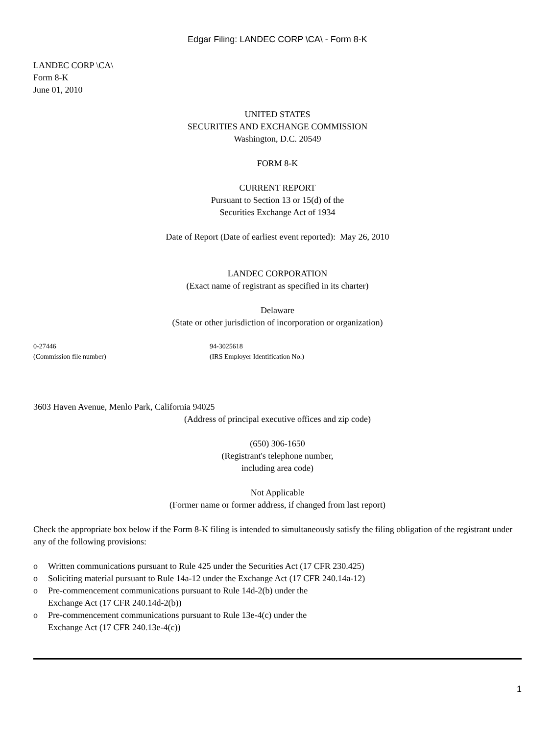Edgar Filing: LANDEC CORP \CA\ - Form 8-K
LANDEC CORP \CA\
Form 8-K
June 01, 2010
UNITED STATES
SECURITIES AND EXCHANGE COMMISSION
Washington, D.C. 20549
FORM 8-K
CURRENT REPORT
Pursuant to Section 13 or 15(d) of the
Securities Exchange Act of 1934
Date of Report (Date of earliest event reported): May 26, 2010
LANDEC CORPORATION
(Exact name of registrant as specified in its charter)
Delaware
(State or other jurisdiction of incorporation or organization)
| 0-27446 | 94-3025618 |
| (Commission file number) | (IRS Employer Identification No.) |
3603 Haven Avenue, Menlo Park, California 94025
(Address of principal executive offices and zip code)
(650) 306-1650
(Registrant's telephone number,
including area code)
Not Applicable
(Former name or former address, if changed from last report)
Check the appropriate box below if the Form 8-K filing is intended to simultaneously satisfy the filing obligation of the registrant under any of the following provisions:
o Written communications pursuant to Rule 425 under the Securities Act (17 CFR 230.425)
o Soliciting material pursuant to Rule 14a-12 under the Exchange Act (17 CFR 240.14a-12)
o Pre-commencement communications pursuant to Rule 14d-2(b) under the
Exchange Act (17 CFR 240.14d-2(b))
o Pre-commencement communications pursuant to Rule 13e-4(c) under the
Exchange Act (17 CFR 240.13e-4(c))
1